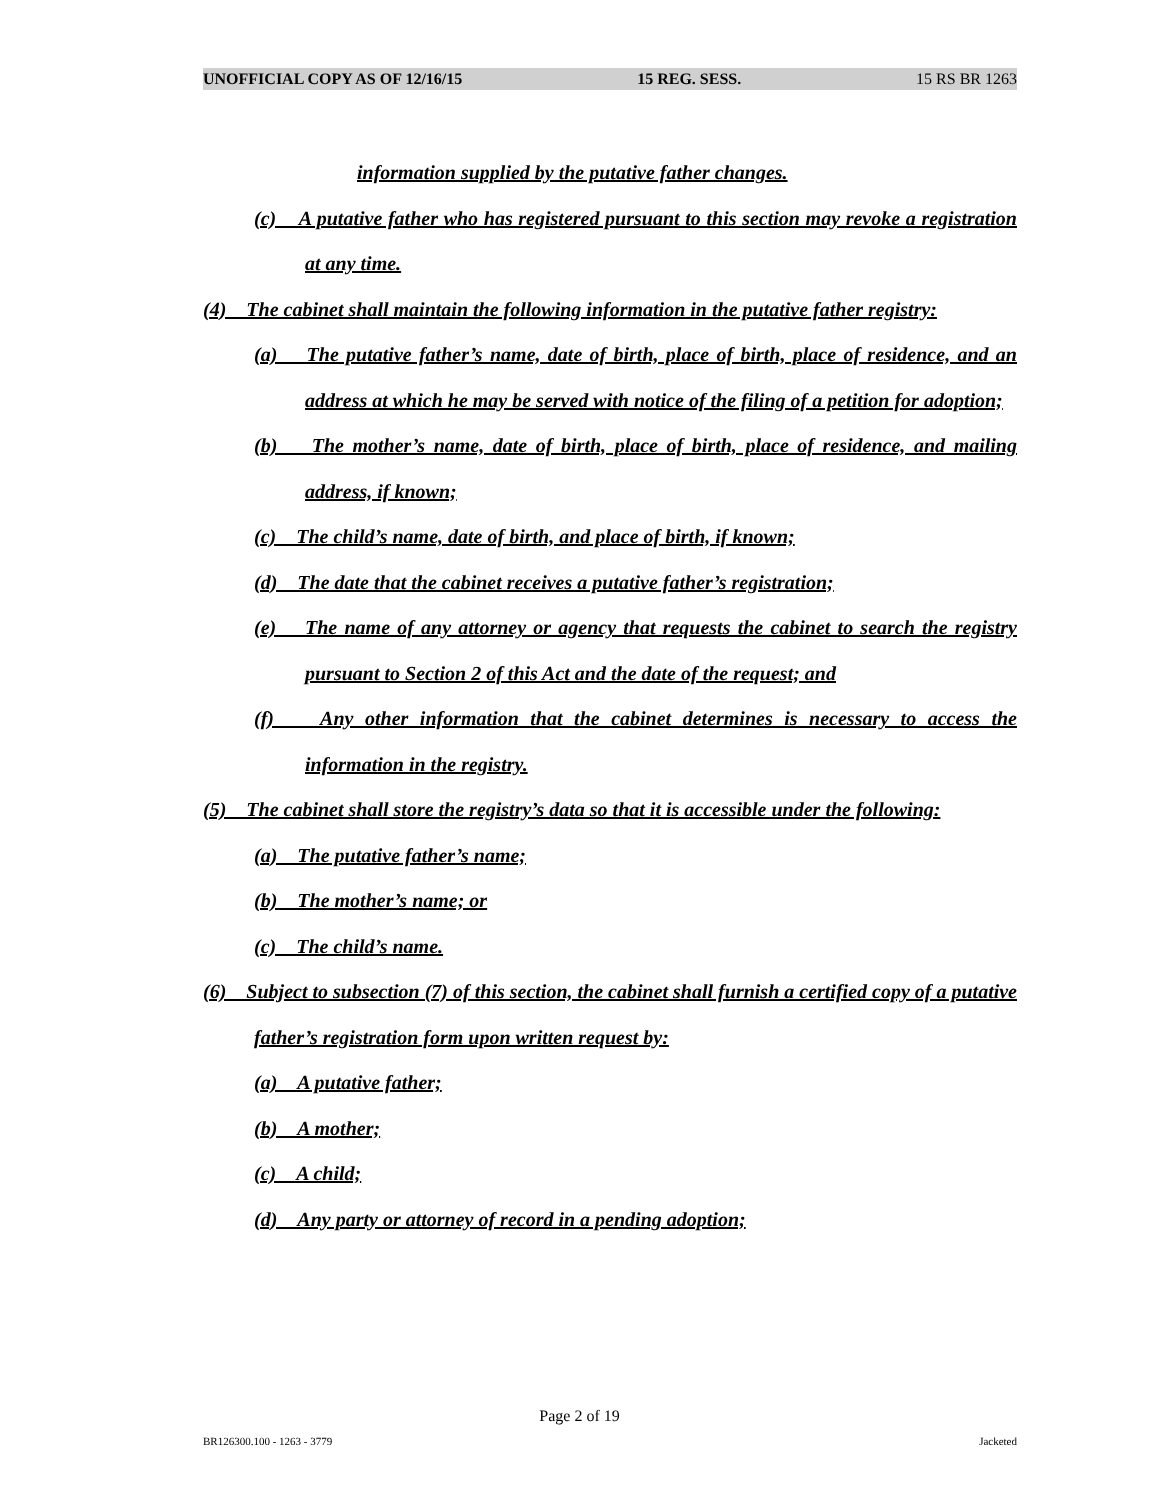UNOFFICIAL COPY AS OF 12/16/15 15 REG. SESS. 15 RS BR 1263
information supplied by the putative father changes.
(c) A putative father who has registered pursuant to this section may revoke a registration at any time.
(4) The cabinet shall maintain the following information in the putative father registry:
(a) The putative father’s name, date of birth, place of birth, place of residence, and an address at which he may be served with notice of the filing of a petition for adoption;
(b) The mother’s name, date of birth, place of birth, place of residence, and mailing address, if known;
(c) The child’s name, date of birth, and place of birth, if known;
(d) The date that the cabinet receives a putative father’s registration;
(e) The name of any attorney or agency that requests the cabinet to search the registry pursuant to Section 2 of this Act and the date of the request; and
(f) Any other information that the cabinet determines is necessary to access the information in the registry.
(5) The cabinet shall store the registry’s data so that it is accessible under the following:
(a) The putative father’s name;
(b) The mother’s name; or
(c) The child’s name.
(6) Subject to subsection (7) of this section, the cabinet shall furnish a certified copy of a putative father’s registration form upon written request by:
(a) A putative father;
(b) A mother;
(c) A child;
(d) Any party or attorney of record in a pending adoption;
Page 2 of 19
BR126300.100 - 1263 - 3779 Jacketed